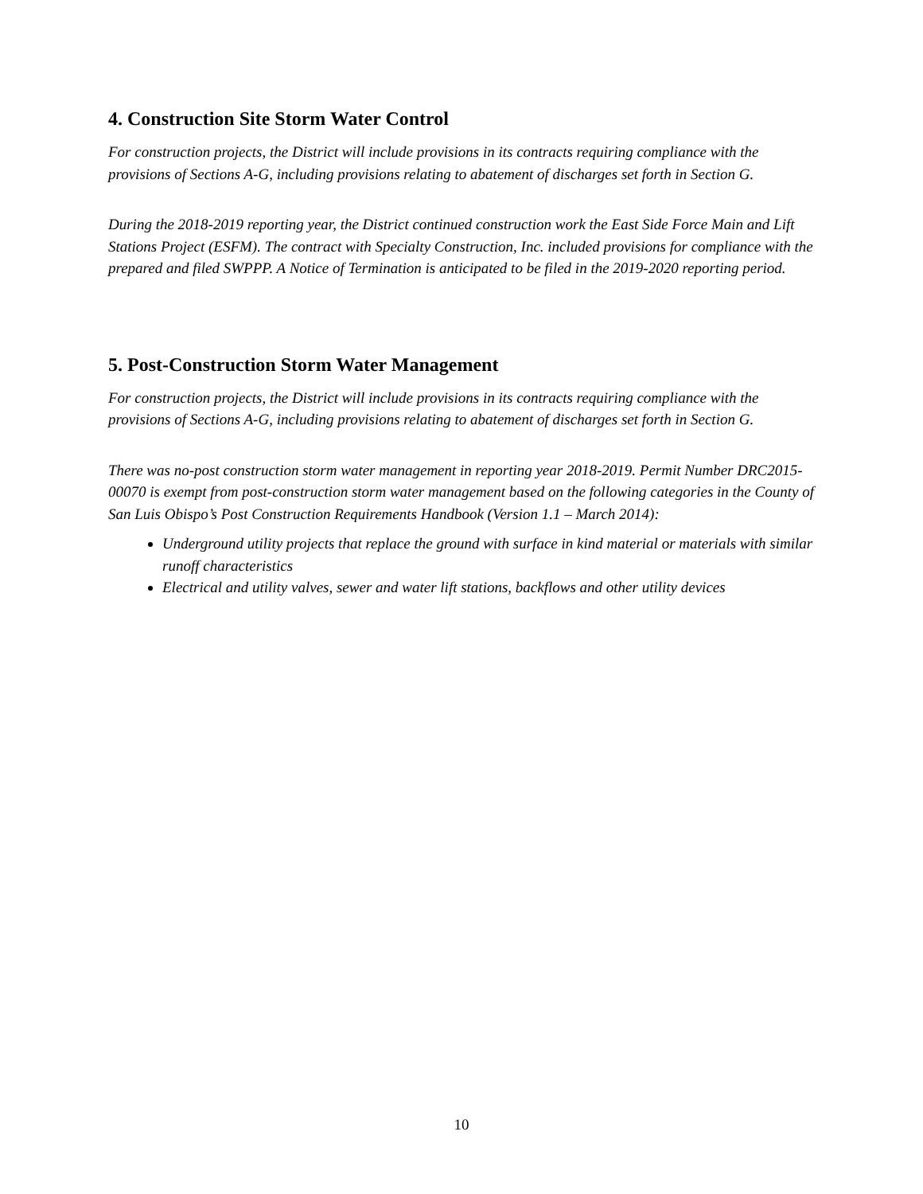4. Construction Site Storm Water Control
For construction projects, the District will include provisions in its contracts requiring compliance with the provisions of Sections A-G, including provisions relating to abatement of discharges set forth in Section G.
During the 2018-2019 reporting year, the District continued construction work the East Side Force Main and Lift Stations Project (ESFM). The contract with Specialty Construction, Inc. included provisions for compliance with the prepared and filed SWPPP. A Notice of Termination is anticipated to be filed in the 2019-2020 reporting period.
5. Post-Construction Storm Water Management
For construction projects, the District will include provisions in its contracts requiring compliance with the provisions of Sections A-G, including provisions relating to abatement of discharges set forth in Section G.
There was no-post construction storm water management in reporting year 2018-2019. Permit Number DRC2015-00070 is exempt from post-construction storm water management based on the following categories in the County of San Luis Obispo’s Post Construction Requirements Handbook (Version 1.1 – March 2014):
Underground utility projects that replace the ground with surface in kind material or materials with similar runoff characteristics
Electrical and utility valves, sewer and water lift stations, backflows and other utility devices
10